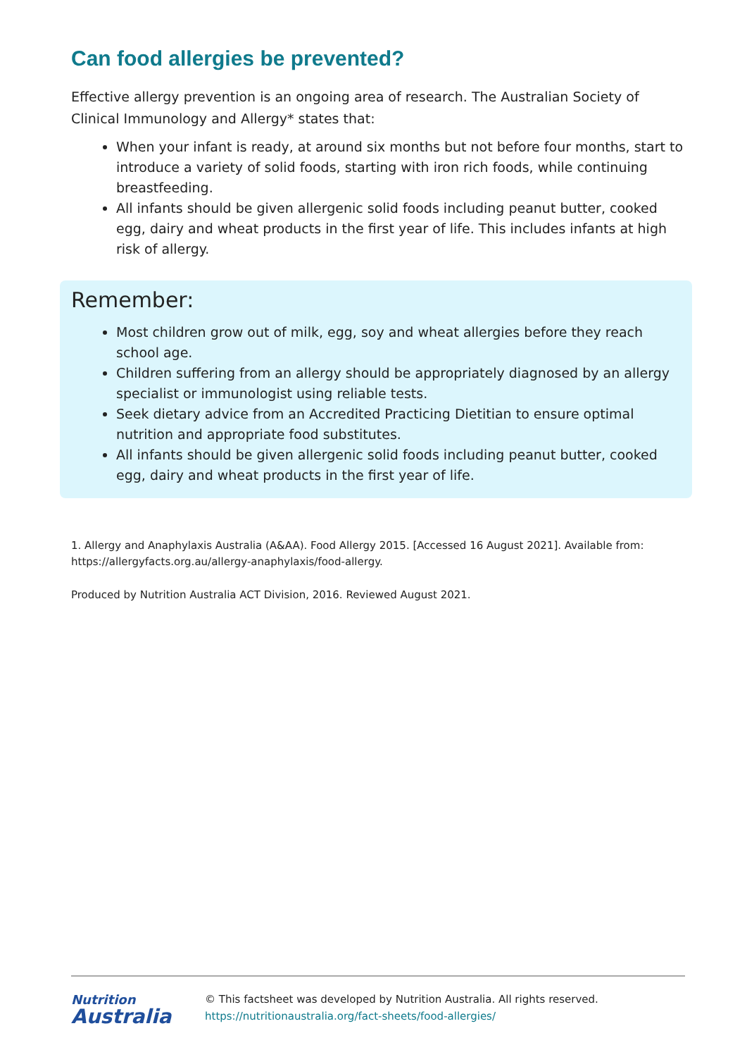Can food allergies be prevented?
Effective allergy prevention is an ongoing area of research. The Australian Society of Clinical Immunology and Allergy* states that:
When your infant is ready, at around six months but not before four months, start to introduce a variety of solid foods, starting with iron rich foods, while continuing breastfeeding.
All infants should be given allergenic solid foods including peanut butter, cooked egg, dairy and wheat products in the first year of life. This includes infants at high risk of allergy.
Remember:
Most children grow out of milk, egg, soy and wheat allergies before they reach school age.
Children suffering from an allergy should be appropriately diagnosed by an allergy specialist or immunologist using reliable tests.
Seek dietary advice from an Accredited Practicing Dietitian to ensure optimal nutrition and appropriate food substitutes.
All infants should be given allergenic solid foods including peanut butter, cooked egg, dairy and wheat products in the first year of life.
1. Allergy and Anaphylaxis Australia (A&AA). Food Allergy 2015. [Accessed 16 August 2021]. Available from: https://allergyfacts.org.au/allergy-anaphylaxis/food-allergy.
Produced by Nutrition Australia ACT Division, 2016. Reviewed August 2021.
Nutrition
Australia
© This factsheet was developed by Nutrition Australia. All rights reserved.
https://nutritionaustralia.org/fact-sheets/food-allergies/